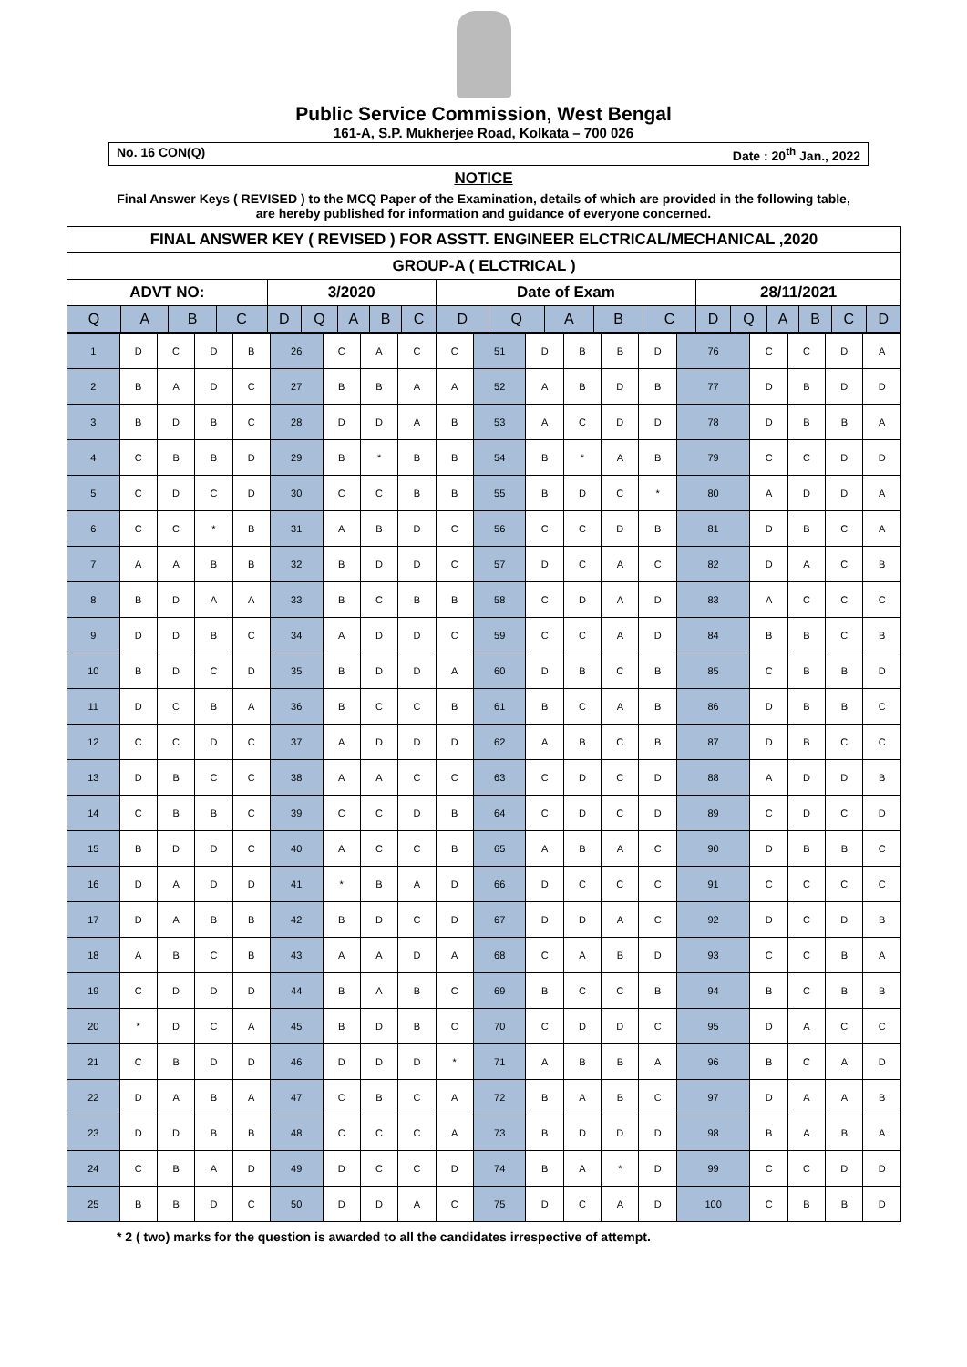Public Service Commission, West Bengal
161-A, S.P. Mukherjee Road, Kolkata – 700 026
No. 16 CON(Q) Date : 20<sup>th</sup> Jan., 2022
NOTICE
Final Answer Keys ( REVISED ) to the MCQ Paper of the Examination, details of which are provided in the following table, are hereby published for information and guidance of everyone concerned.
| FINAL ANSWER KEY ( REVISED ) FOR ASSTT. ENGINEER ELCTRICAL/MECHANICAL ,2020 | | | | | | | | | | | | | | | | | | | |
| GROUP-A ( ELCTRICAL ) | | | | | | | | | | | | | | | | | | | |
| ADVT NO: | | | | 3/2020 | | | | | Date of Exam | | | | | 28/11/2021 | | | | | |
| Q | A | B | C | D | Q | A | B | C | D | Q | A | B | C | D | Q | A | B | C | D |
| 1 | D | C | D | B | 26 | C | A | C | C | 51 | D | B | B | D | 76 | C | C | D | A |
| 2 | B | A | D | C | 27 | B | B | A | A | 52 | A | B | D | B | 77 | D | B | D | D |
| 3 | B | D | B | C | 28 | D | D | A | B | 53 | A | C | D | D | 78 | D | B | B | A |
| 4 | C | B | B | D | 29 | B | * | B | B | 54 | B | * | A | B | 79 | C | C | D | D |
| 5 | C | D | C | D | 30 | C | C | B | B | 55 | B | D | C | * | 80 | A | D | D | A |
| 6 | C | C | * | B | 31 | A | B | D | C | 56 | C | C | D | B | 81 | D | B | C | A |
| 7 | A | A | B | B | 32 | B | D | D | C | 57 | D | C | A | C | 82 | D | A | C | B |
| 8 | B | D | A | A | 33 | B | C | B | B | 58 | C | D | A | D | 83 | A | C | C | C |
| 9 | D | D | B | C | 34 | A | D | D | C | 59 | C | C | A | D | 84 | B | B | C | B |
| 10 | B | D | C | D | 35 | B | D | D | A | 60 | D | B | C | B | 85 | C | B | B | D |
| 11 | D | C | B | A | 36 | B | C | C | B | 61 | B | C | A | B | 86 | D | B | B | C |
| 12 | C | C | D | C | 37 | A | D | D | D | 62 | A | B | C | B | 87 | D | B | C | C |
| 13 | D | B | C | C | 38 | A | A | C | C | 63 | C | D | C | D | 88 | A | D | D | B |
| 14 | C | B | B | C | 39 | C | C | D | B | 64 | C | D | C | D | 89 | C | D | C | D |
| 15 | B | D | D | C | 40 | A | C | C | B | 65 | A | B | A | C | 90 | D | B | B | C |
| 16 | D | A | D | D | 41 | * | B | A | D | 66 | D | C | C | C | 91 | C | C | C | C |
| 17 | D | A | B | B | 42 | B | D | C | D | 67 | D | D | A | C | 92 | D | C | D | B |
| 18 | A | B | C | B | 43 | A | A | D | A | 68 | C | A | B | D | 93 | C | C | B | A |
| 19 | C | D | D | D | 44 | B | A | B | C | 69 | B | C | C | B | 94 | B | C | B | B |
| 20 | * | D | C | A | 45 | B | D | B | C | 70 | C | D | D | C | 95 | D | A | C | C |
| 21 | C | B | D | D | 46 | D | D | D | * | 71 | A | B | B | A | 96 | B | C | A | D |
| 22 | D | A | B | A | 47 | C | B | C | A | 72 | B | A | B | C | 97 | D | A | A | B |
| 23 | D | D | B | B | 48 | C | C | C | A | 73 | B | D | D | D | 98 | B | A | B | A |
| 24 | C | B | A | D | 49 | D | C | C | D | 74 | B | A | * | D | 99 | C | C | D | D |
| 25 | B | B | D | C | 50 | D | D | A | C | 75 | D | C | A | D | 100 | C | B | B | D |
* 2 ( two) marks for the question is awarded to all the candidates irrespective of attempt.